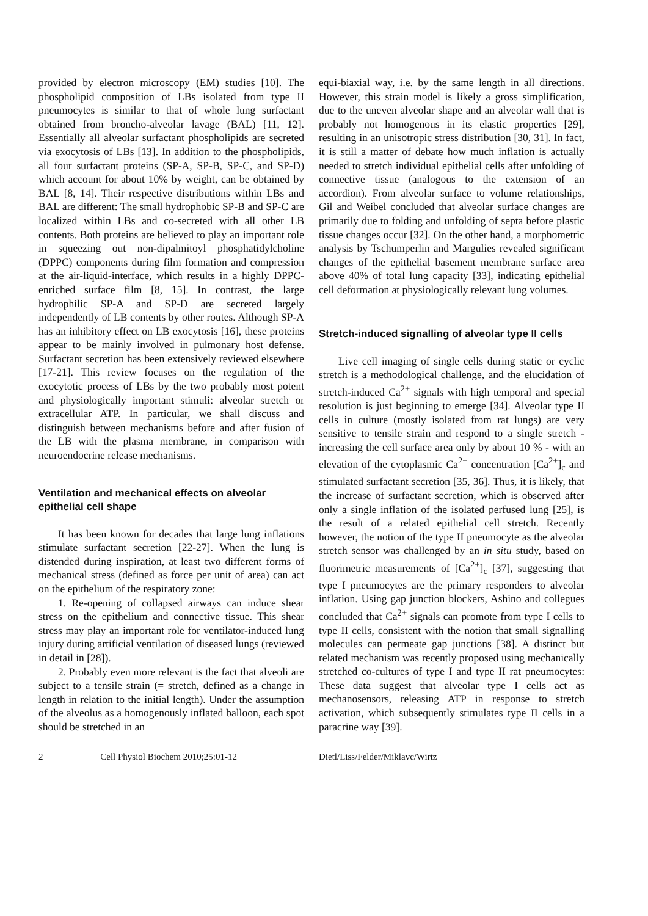provided by electron microscopy (EM) studies [10]. The phospholipid composition of LBs isolated from type II pneumocytes is similar to that of whole lung surfactant obtained from broncho-alveolar lavage (BAL) [11, 12]. Essentially all alveolar surfactant phospholipids are secreted via exocytosis of LBs [13]. In addition to the phospholipids, all four surfactant proteins (SP-A, SP-B, SP-C, and SP-D) which account for about 10% by weight, can be obtained by BAL [8, 14]. Their respective distributions within LBs and BAL are different: The small hydrophobic SP-B and SP-C are localized within LBs and co-secreted with all other LB contents. Both proteins are believed to play an important role in squeezing out non-dipalmitoyl phosphatidylcholine (DPPC) components during film formation and compression at the air-liquid-interface, which results in a highly DPPC-enriched surface film [8, 15]. In contrast, the large hydrophilic SP-A and SP-D are secreted largely independently of LB contents by other routes. Although SP-A has an inhibitory effect on LB exocytosis [16], these proteins appear to be mainly involved in pulmonary host defense. Surfactant secretion has been extensively reviewed elsewhere [17-21]. This review focuses on the regulation of the exocytotic process of LBs by the two probably most potent and physiologically important stimuli: alveolar stretch or extracellular ATP. In particular, we shall discuss and distinguish between mechanisms before and after fusion of the LB with the plasma membrane, in comparison with neuroendocrine release mechanisms.
Ventilation and mechanical effects on alveolar epithelial cell shape
It has been known for decades that large lung inflations stimulate surfactant secretion [22-27]. When the lung is distended during inspiration, at least two different forms of mechanical stress (defined as force per unit of area) can act on the epithelium of the respiratory zone:
1. Re-opening of collapsed airways can induce shear stress on the epithelium and connective tissue. This shear stress may play an important role for ventilator-induced lung injury during artificial ventilation of diseased lungs (reviewed in detail in [28]).
2. Probably even more relevant is the fact that alveoli are subject to a tensile strain (= stretch, defined as a change in length in relation to the initial length). Under the assumption of the alveolus as a homogenously inflated balloon, each spot should be stretched in an
equi-biaxial way, i.e. by the same length in all directions. However, this strain model is likely a gross simplification, due to the uneven alveolar shape and an alveolar wall that is probably not homogenous in its elastic properties [29], resulting in an unisotropic stress distribution [30, 31]. In fact, it is still a matter of debate how much inflation is actually needed to stretch individual epithelial cells after unfolding of connective tissue (analogous to the extension of an accordion). From alveolar surface to volume relationships, Gil and Weibel concluded that alveolar surface changes are primarily due to folding and unfolding of septa before plastic tissue changes occur [32]. On the other hand, a morphometric analysis by Tschumperlin and Margulies revealed significant changes of the epithelial basement membrane surface area above 40% of total lung capacity [33], indicating epithelial cell deformation at physiologically relevant lung volumes.
Stretch-induced signalling of alveolar type II cells
Live cell imaging of single cells during static or cyclic stretch is a methodological challenge, and the elucidation of stretch-induced Ca<sup>2+</sup> signals with high temporal and special resolution is just beginning to emerge [34]. Alveolar type II cells in culture (mostly isolated from rat lungs) are very sensitive to tensile strain and respond to a single stretch - increasing the cell surface area only by about 10 % - with an elevation of the cytoplasmic Ca<sup>2+</sup> concentration [Ca<sup>2+</sup>]<sub>c</sub> and stimulated surfactant secretion [35, 36]. Thus, it is likely, that the increase of surfactant secretion, which is observed after only a single inflation of the isolated perfused lung [25], is the result of a related epithelial cell stretch. Recently however, the notion of the type II pneumocyte as the alveolar stretch sensor was challenged by an in situ study, based on fluorimetric measurements of [Ca<sup>2+</sup>]<sub>c</sub> [37], suggesting that type I pneumocytes are the primary responders to alveolar inflation. Using gap junction blockers, Ashino and collegues concluded that Ca<sup>2+</sup> signals can promote from type I cells to type II cells, consistent with the notion that small signalling molecules can permeate gap junctions [38]. A distinct but related mechanism was recently proposed using mechanically stretched co-cultures of type I and type II rat pneumocytes: These data suggest that alveolar type I cells act as mechanosensors, releasing ATP in response to stretch activation, which subsequently stimulates type II cells in a paracrine way [39].
2 Cell Physiol Biochem 2010;25:01-12 Dietl/Liss/Felder/Miklavc/Wirtz